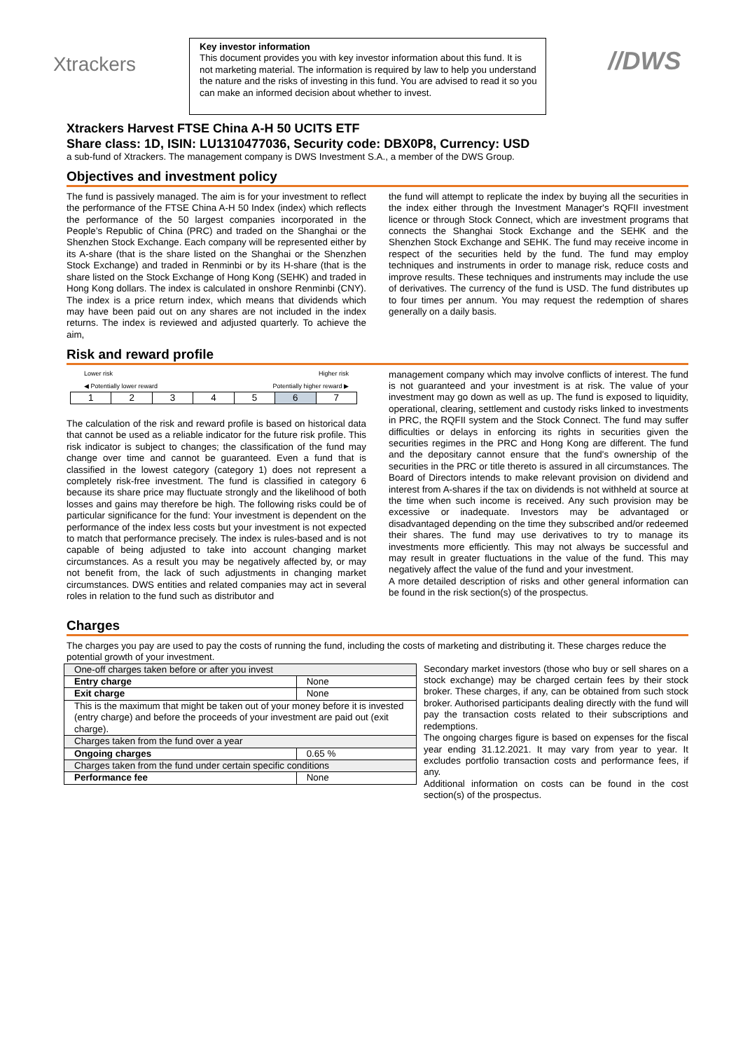Xtrackers
Key investor information
This document provides you with key investor information about this fund. It is not marketing material. The information is required by law to help you understand the nature and the risks of investing in this fund. You are advised to read it so you can make an informed decision about whether to invest.
//DWS
Xtrackers Harvest FTSE China A-H 50 UCITS ETF
Share class: 1D, ISIN: LU1310477036, Security code: DBX0P8, Currency: USD
a sub-fund of Xtrackers. The management company is DWS Investment S.A., a member of the DWS Group.
Objectives and investment policy
The fund is passively managed. The aim is for your investment to reflect the performance of the FTSE China A-H 50 Index (index) which reflects the performance of the 50 largest companies incorporated in the People’s Republic of China (PRC) and traded on the Shanghai or the Shenzhen Stock Exchange. Each company will be represented either by its A-share (that is the share listed on the Shanghai or the Shenzhen Stock Exchange) and traded in Renminbi or by its H-share (that is the share listed on the Stock Exchange of Hong Kong (SEHK) and traded in Hong Kong dollars. The index is calculated in onshore Renminbi (CNY). The index is a price return index, which means that dividends which may have been paid out on any shares are not included in the index returns. The index is reviewed and adjusted quarterly. To achieve the aim,
the fund will attempt to replicate the index by buying all the securities in the index either through the Investment Manager's RQFII investment licence or through Stock Connect, which are investment programs that connects the Shanghai Stock Exchange and the SEHK and the Shenzhen Stock Exchange and SEHK. The fund may receive income in respect of the securities held by the fund. The fund may employ techniques and instruments in order to manage risk, reduce costs and improve results. These techniques and instruments may include the use of derivatives. The currency of the fund is USD. The fund distributes up to four times per annum. You may request the redemption of shares generally on a daily basis.
Risk and reward profile
Lower risk Higher risk
◀ Potentially lower reward Potentially higher reward ▶
| 1 | 2 | 3 | 4 | 5 | 6 | 7 |
The calculation of the risk and reward profile is based on historical data that cannot be used as a reliable indicator for the future risk profile. This risk indicator is subject to changes; the classification of the fund may change over time and cannot be guaranteed. Even a fund that is classified in the lowest category (category 1) does not represent a completely risk-free investment. The fund is classified in category 6 because its share price may fluctuate strongly and the likelihood of both losses and gains may therefore be high. The following risks could be of particular significance for the fund: Your investment is dependent on the performance of the index less costs but your investment is not expected to match that performance precisely. The index is rules-based and is not capable of being adjusted to take into account changing market circumstances. As a result you may be negatively affected by, or may not benefit from, the lack of such adjustments in changing market circumstances. DWS entities and related companies may act in several roles in relation to the fund such as distributor and
management company which may involve conflicts of interest. The fund is not guaranteed and your investment is at risk. The value of your investment may go down as well as up. The fund is exposed to liquidity, operational, clearing, settlement and custody risks linked to investments in PRC, the RQFII system and the Stock Connect. The fund may suffer difficulties or delays in enforcing its rights in securities given the securities regimes in the PRC and Hong Kong are different. The fund and the depositary cannot ensure that the fund's ownership of the securities in the PRC or title thereto is assured in all circumstances. The Board of Directors intends to make relevant provision on dividend and interest from A-shares if the tax on dividends is not withheld at source at the time when such income is received. Any such provision may be excessive or inadequate. Investors may be advantaged or disadvantaged depending on the time they subscribed and/or redeemed their shares. The fund may use derivatives to try to manage its investments more efficiently. This may not always be successful and may result in greater fluctuations in the value of the fund. This may negatively affect the value of the fund and your investment.
A more detailed description of risks and other general information can be found in the risk section(s) of the prospectus.
Charges
The charges you pay are used to pay the costs of running the fund, including the costs of marketing and distributing it. These charges reduce the potential growth of your investment.
| One-off charges taken before or after you invest | |
| Entry charge | None |
| Exit charge | None |
| This is the maximum that might be taken out of your money before it is invested (entry charge) and before the proceeds of your investment are paid out (exit charge). | |
| Charges taken from the fund over a year | |
| Ongoing charges | 0.65 % |
| Charges taken from the fund under certain specific conditions | |
| Performance fee | None |
Secondary market investors (those who buy or sell shares on a stock exchange) may be charged certain fees by their stock broker. These charges, if any, can be obtained from such stock broker. Authorised participants dealing directly with the fund will pay the transaction costs related to their subscriptions and redemptions.
The ongoing charges figure is based on expenses for the fiscal year ending 31.12.2021. It may vary from year to year. It excludes portfolio transaction costs and performance fees, if any.
Additional information on costs can be found in the cost section(s) of the prospectus.